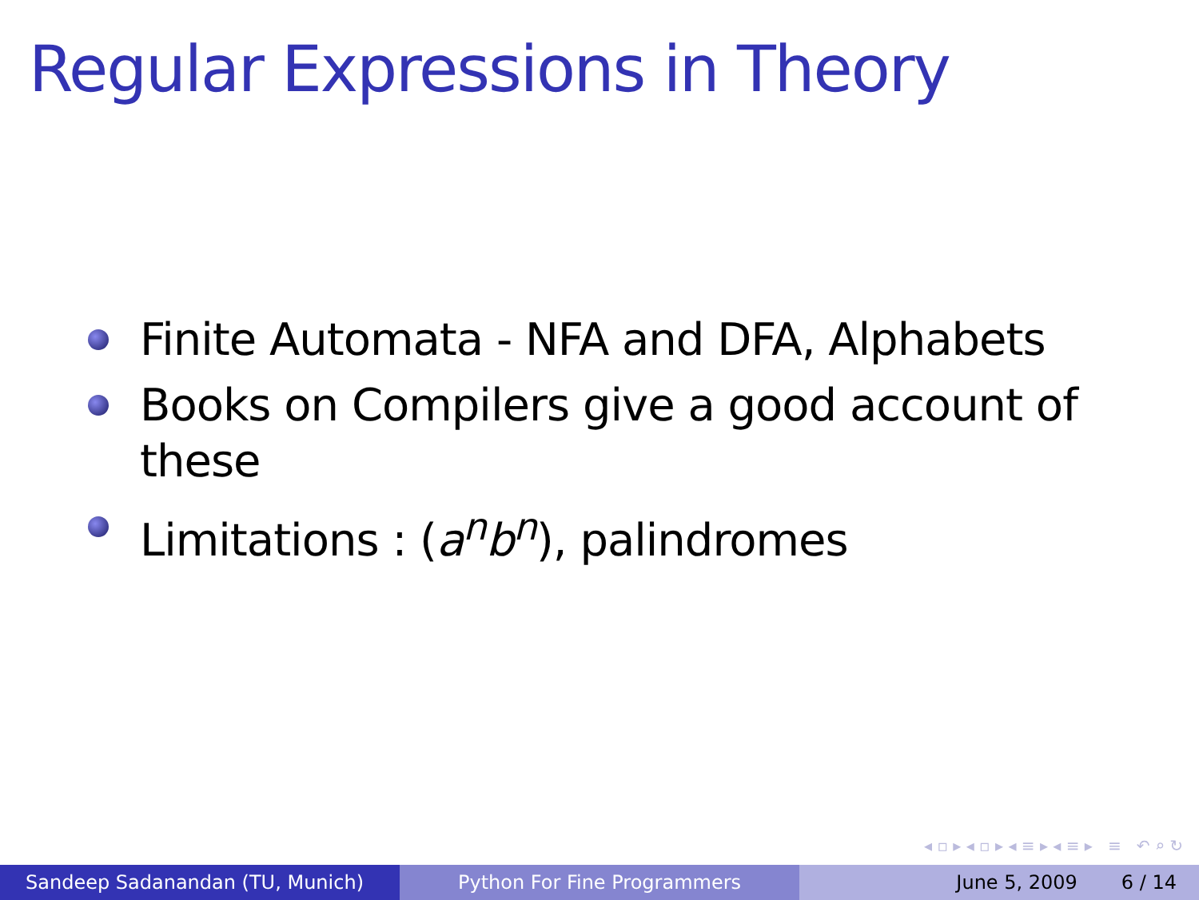Regular Expressions in Theory
Finite Automata - NFA and DFA, Alphabets
Books on Compilers give a good account of these
Limitations : (a<sup>n</sup>b<sup>n</sup>), palindromes
◂ ▫ ▸ ◂ ▫ ▸ ◂ ≡ ▸ ◂ ≡ ▸ ≡ ↶ ⌕ ↻
Sandeep Sadanandan (TU, Munich) Python For Fine Programmers June 5, 2009 6 / 14